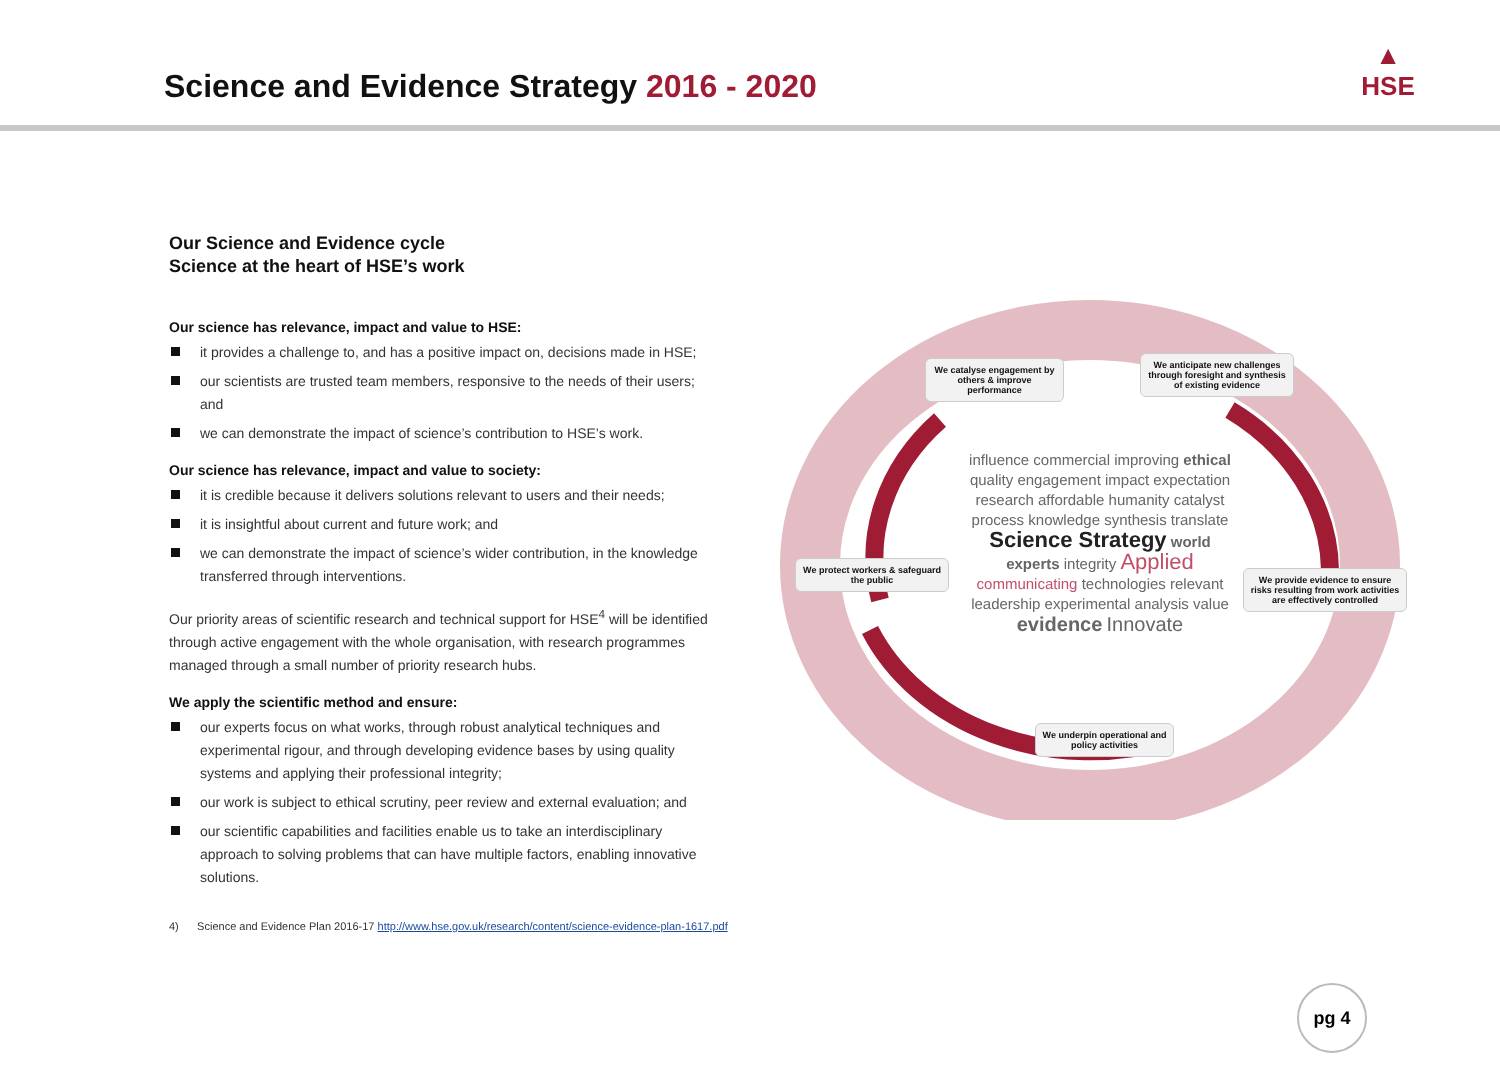Science and Evidence Strategy 2016 - 2020
▲
HSE
Our Science and Evidence cycle
Science at the heart of HSE’s work
Our science has relevance, impact and value to HSE:
it provides a challenge to, and has a positive impact on, decisions made in HSE;
our scientists are trusted team members, responsive to the needs of their users; and
we can demonstrate the impact of science’s contribution to HSE’s work.
Our science has relevance, impact and value to society:
it is credible because it delivers solutions relevant to users and their needs;
it is insightful about current and future work; and
we can demonstrate the impact of science’s wider contribution, in the knowledge transferred through interventions.
Our priority areas of scientific research and technical support for HSE<sup>4</sup> will be identified through active engagement with the whole organisation, with research programmes managed through a small number of priority research hubs.
We apply the scientific method and ensure:
our experts focus on what works, through robust analytical techniques and experimental rigour, and through developing evidence bases by using quality systems and applying their professional integrity;
our work is subject to ethical scrutiny, peer review and external evaluation; and
our scientific capabilities and facilities enable us to take an interdisciplinary approach to solving problems that can have multiple factors, enabling innovative solutions.
4) Science and Evidence Plan 2016-17 http://www.hse.gov.uk/research/content/science-evidence-plan-1617.pdf
We catalyse engagement by others & improve performance
We anticipate new challenges through foresight and synthesis of existing evidence
We protect workers & safeguard the public
We provide evidence to ensure risks resulting from work activities are effectively controlled
We underpin operational and policy activities
influence commercial improving ethical quality engagement impact expectation research affordable humanity catalyst process knowledge synthesis translate Science Strategy world experts integrity Applied communicating technologies relevant leadership experimental analysis value evidence Innovate
pg 4